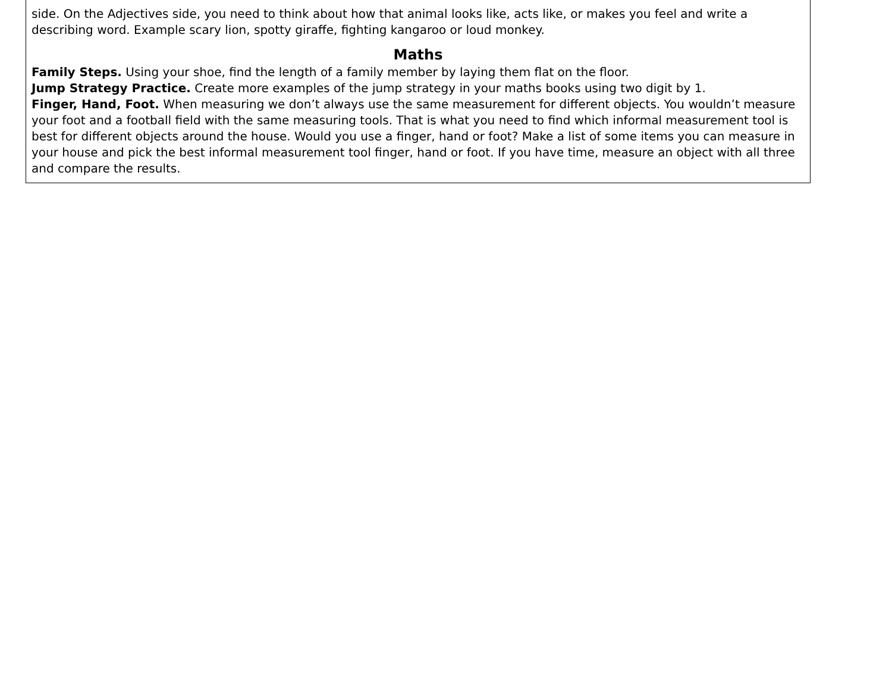side. On the Adjectives side, you need to think about how that animal looks like, acts like, or makes you feel and write a describing word. Example scary lion, spotty giraffe, fighting kangaroo or loud monkey.
Maths
Family Steps. Using your shoe, find the length of a family member by laying them flat on the floor.
Jump Strategy Practice. Create more examples of the jump strategy in your maths books using two digit by 1.
Finger, Hand, Foot. When measuring we don’t always use the same measurement for different objects. You wouldn’t measure your foot and a football field with the same measuring tools. That is what you need to find which informal measurement tool is best for different objects around the house. Would you use a finger, hand or foot? Make a list of some items you can measure in your house and pick the best informal measurement tool finger, hand or foot. If you have time, measure an object with all three and compare the results.